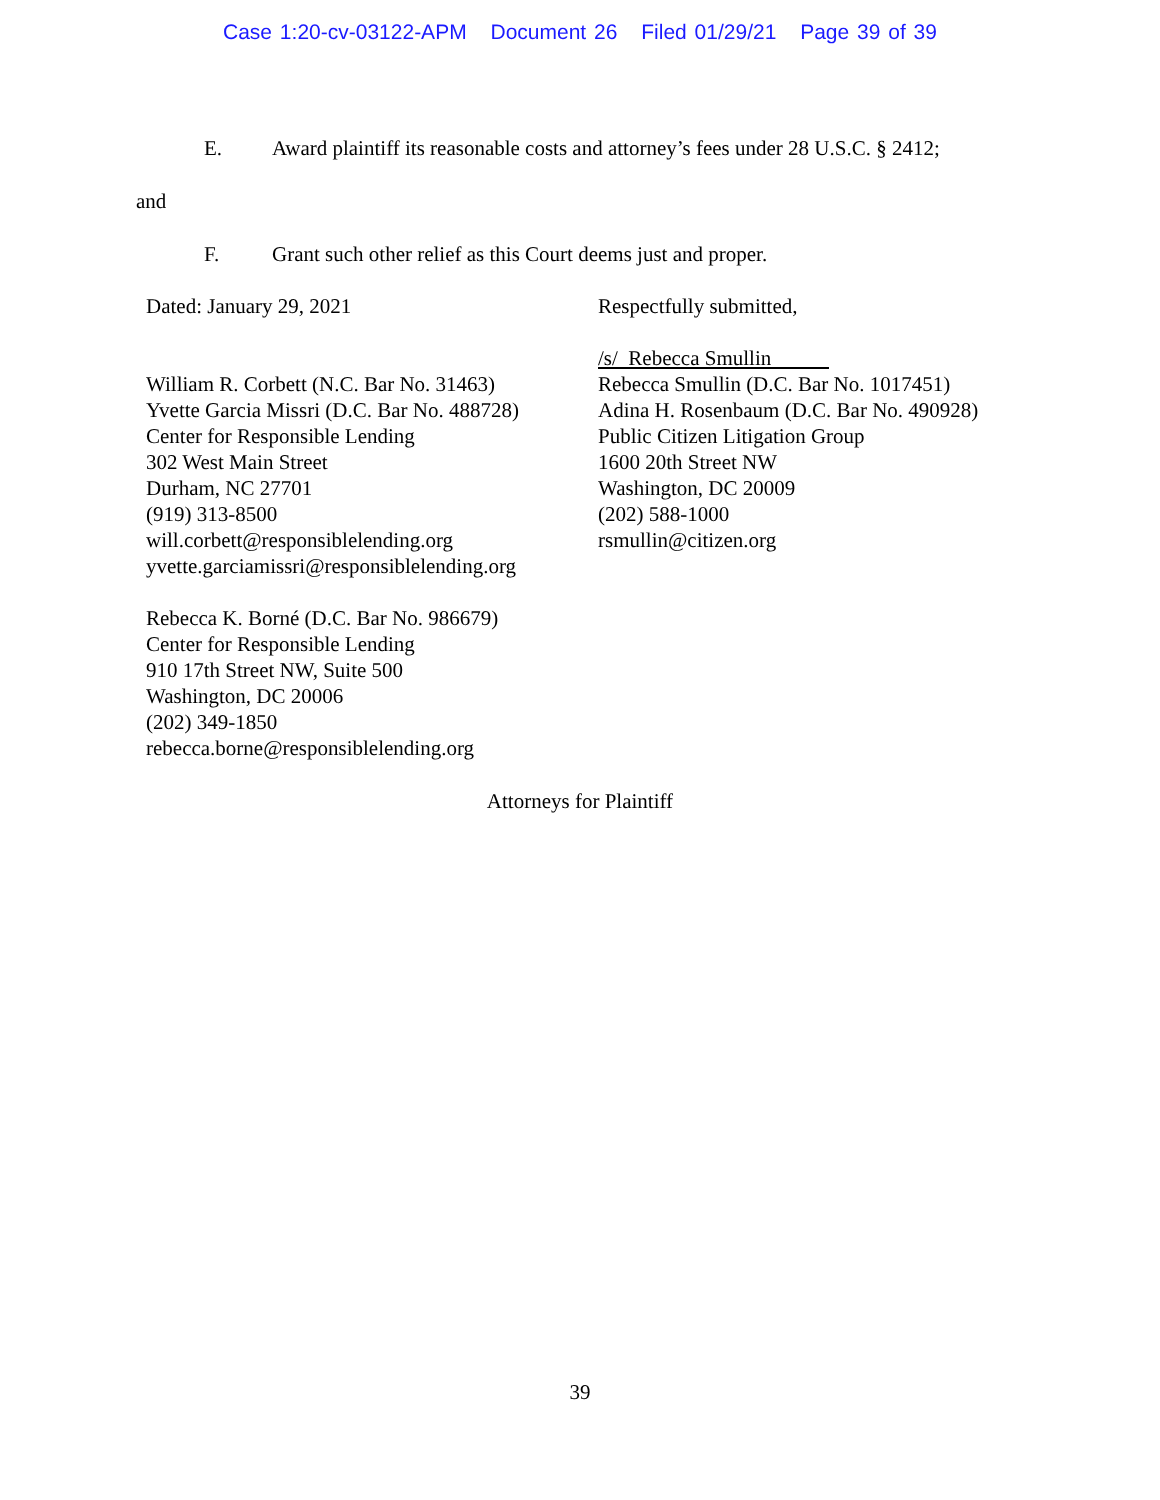Case 1:20-cv-03122-APM Document 26 Filed 01/29/21 Page 39 of 39
E. Award plaintiff its reasonable costs and attorney’s fees under 28 U.S.C. § 2412;
and
F. Grant such other relief as this Court deems just and proper.
Dated: January 29, 2021
William R. Corbett (N.C. Bar No. 31463)
Yvette Garcia Missri (D.C. Bar No. 488728)
Center for Responsible Lending
302 West Main Street
Durham, NC 27701
(919) 313-8500
will.corbett@responsiblelending.org
yvette.garciamissri@responsiblelending.org
Rebecca K. Borné (D.C. Bar No. 986679)
Center for Responsible Lending
910 17th Street NW, Suite 500
Washington, DC 20006
(202) 349-1850
rebecca.borne@responsiblelending.org
Respectfully submitted,
/s/ Rebecca Smullin
Rebecca Smullin (D.C. Bar No. 1017451)
Adina H. Rosenbaum (D.C. Bar No. 490928)
Public Citizen Litigation Group
1600 20th Street NW
Washington, DC 20009
(202) 588-1000
rsmullin@citizen.org
Attorneys for Plaintiff
39